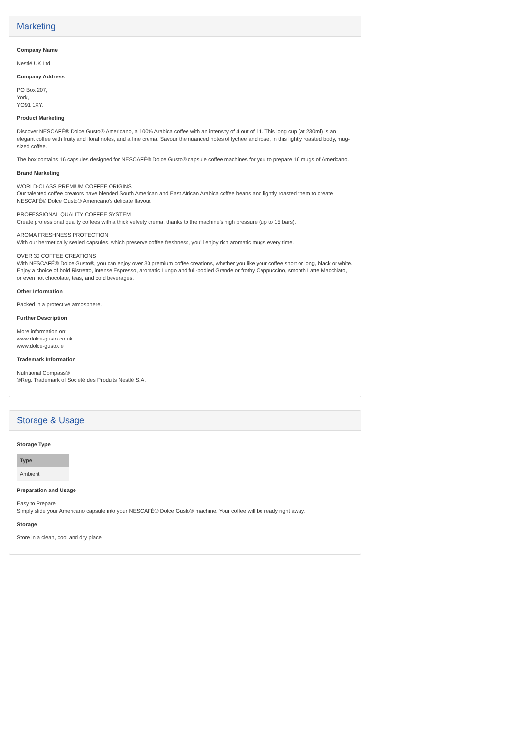Marketing
Company Name
Nestlé UK Ltd
Company Address
PO Box 207,
York,
YO91 1XY.
Product Marketing
Discover NESCAFÉ® Dolce Gusto® Americano, a 100% Arabica coffee with an intensity of 4 out of 11. This long cup (at 230ml) is an elegant coffee with fruity and floral notes, and a fine crema. Savour the nuanced notes of lychee and rose, in this lightly roasted body, mug-sized coffee.
The box contains 16 capsules designed for NESCAFÉ® Dolce Gusto® capsule coffee machines for you to prepare 16 mugs of Americano.
Brand Marketing
WORLD-CLASS PREMIUM COFFEE ORIGINS
Our talented coffee creators have blended South American and East African Arabica coffee beans and lightly roasted them to create NESCAFÉ® Dolce Gusto® Americano's delicate flavour.
PROFESSIONAL QUALITY COFFEE SYSTEM
Create professional quality coffees with a thick velvety crema, thanks to the machine's high pressure (up to 15 bars).
AROMA FRESHNESS PROTECTION
With our hermetically sealed capsules, which preserve coffee freshness, you'll enjoy rich aromatic mugs every time.
OVER 30 COFFEE CREATIONS
With NESCAFÉ® Dolce Gusto®, you can enjoy over 30 premium coffee creations, whether you like your coffee short or long, black or white. Enjoy a choice of bold Ristretto, intense Espresso, aromatic Lungo and full-bodied Grande or frothy Cappuccino, smooth Latte Macchiato, or even hot chocolate, teas, and cold beverages.
Other Information
Packed in a protective atmosphere.
Further Description
More information on:
www.dolce-gusto.co.uk
www.dolce-gusto.ie
Trademark Information
Nutritional Compass®
®Reg. Trademark of Société des Produits Nestlé S.A.
Storage & Usage
Storage Type
| Type |
| --- |
| Ambient |
Preparation and Usage
Easy to Prepare
Simply slide your Americano capsule into your NESCAFÉ® Dolce Gusto® machine. Your coffee will be ready right away.
Storage
Store in a clean, cool and dry place